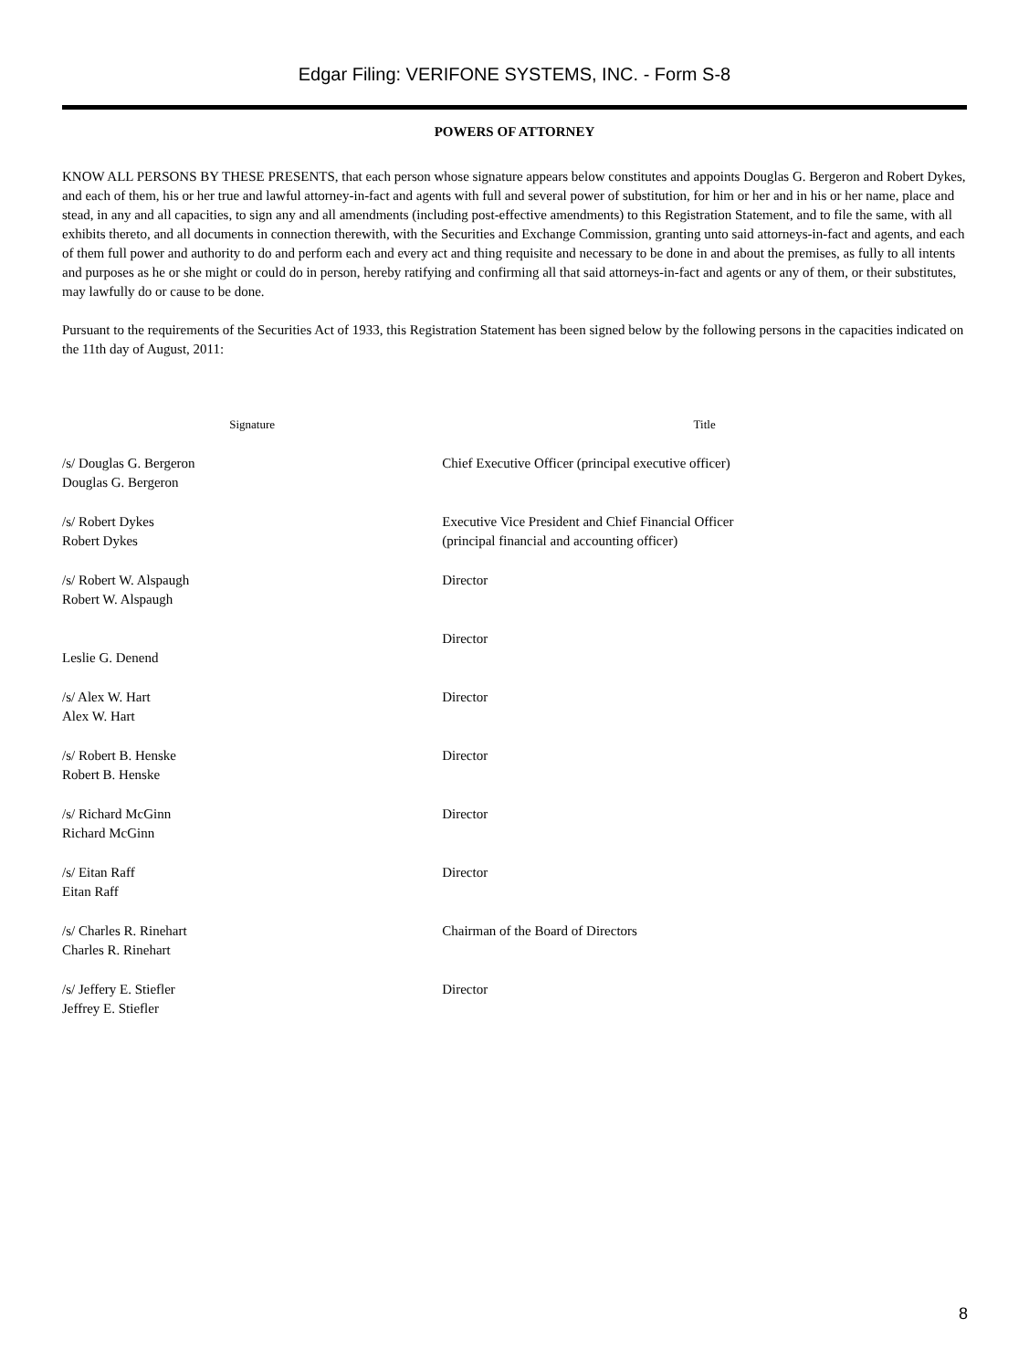Edgar Filing: VERIFONE SYSTEMS, INC. - Form S-8
POWERS OF ATTORNEY
KNOW ALL PERSONS BY THESE PRESENTS, that each person whose signature appears below constitutes and appoints Douglas G. Bergeron and Robert Dykes, and each of them, his or her true and lawful attorney-in-fact and agents with full and several power of substitution, for him or her and in his or her name, place and stead, in any and all capacities, to sign any and all amendments (including post-effective amendments) to this Registration Statement, and to file the same, with all exhibits thereto, and all documents in connection therewith, with the Securities and Exchange Commission, granting unto said attorneys-in-fact and agents, and each of them full power and authority to do and perform each and every act and thing requisite and necessary to be done in and about the premises, as fully to all intents and purposes as he or she might or could do in person, hereby ratifying and confirming all that said attorneys-in-fact and agents or any of them, or their substitutes, may lawfully do or cause to be done.
Pursuant to the requirements of the Securities Act of 1933, this Registration Statement has been signed below by the following persons in the capacities indicated on the 11th day of August, 2011:
| Signature | Title |
| --- | --- |
| /s/ Douglas G. Bergeron Douglas G. Bergeron | Chief Executive Officer (principal executive officer) |
| /s/ Robert Dykes Robert Dykes | Executive Vice President and Chief Financial Officer (principal financial and accounting officer) |
| /s/ Robert W. Alspaugh Robert W. Alspaugh | Director |
| Leslie G. Denend | Director |
| /s/ Alex W. Hart Alex W. Hart | Director |
| /s/ Robert B. Henske Robert B. Henske | Director |
| /s/ Richard McGinn Richard McGinn | Director |
| /s/ Eitan Raff Eitan Raff | Director |
| /s/ Charles R. Rinehart Charles R. Rinehart | Chairman of the Board of Directors |
| /s/ Jeffery E. Stiefler Jeffrey E. Stiefler | Director |
8